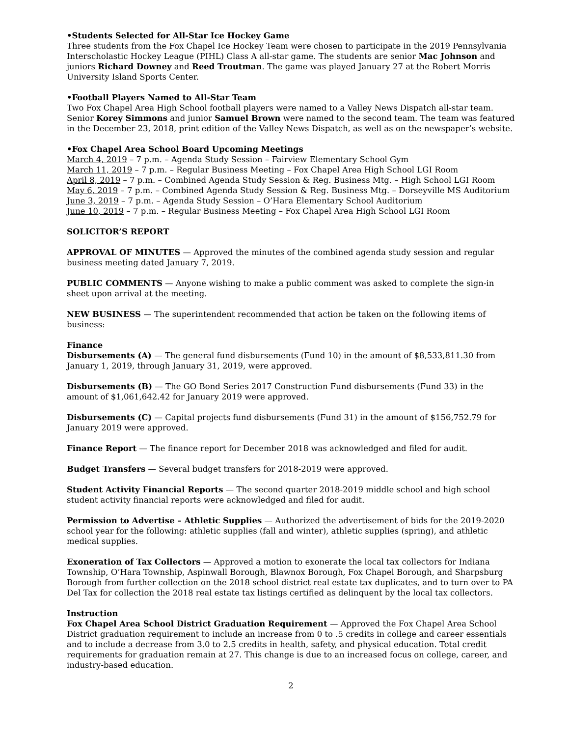•Students Selected for All-Star Ice Hockey Game
Three students from the Fox Chapel Ice Hockey Team were chosen to participate in the 2019 Pennsylvania Interscholastic Hockey League (PIHL) Class A all-star game. The students are senior Mac Johnson and juniors Richard Downey and Reed Troutman. The game was played January 27 at the Robert Morris University Island Sports Center.
•Football Players Named to All-Star Team
Two Fox Chapel Area High School football players were named to a Valley News Dispatch all-star team. Senior Korey Simmons and junior Samuel Brown were named to the second team. The team was featured in the December 23, 2018, print edition of the Valley News Dispatch, as well as on the newspaper’s website.
•Fox Chapel Area School Board Upcoming Meetings
March 4, 2019 – 7 p.m. – Agenda Study Session – Fairview Elementary School Gym
March 11, 2019 – 7 p.m. – Regular Business Meeting – Fox Chapel Area High School LGI Room
April 8, 2019 – 7 p.m. – Combined Agenda Study Session & Reg. Business Mtg. – High School LGI Room
May 6, 2019 – 7 p.m. – Combined Agenda Study Session & Reg. Business Mtg. – Dorseyville MS Auditorium
June 3, 2019 – 7 p.m. – Agenda Study Session – O’Hara Elementary School Auditorium
June 10, 2019 – 7 p.m. – Regular Business Meeting – Fox Chapel Area High School LGI Room
SOLICITOR’S REPORT
APPROVAL OF MINUTES — Approved the minutes of the combined agenda study session and regular business meeting dated January 7, 2019.
PUBLIC COMMENTS — Anyone wishing to make a public comment was asked to complete the sign-in sheet upon arrival at the meeting.
NEW BUSINESS — The superintendent recommended that action be taken on the following items of business:
Finance
Disbursements (A) — The general fund disbursements (Fund 10) in the amount of $8,533,811.30 from January 1, 2019, through January 31, 2019, were approved.
Disbursements (B) — The GO Bond Series 2017 Construction Fund disbursements (Fund 33) in the amount of $1,061,642.42 for January 2019 were approved.
Disbursements (C) — Capital projects fund disbursements (Fund 31) in the amount of $156,752.79 for January 2019 were approved.
Finance Report — The finance report for December 2018 was acknowledged and filed for audit.
Budget Transfers — Several budget transfers for 2018-2019 were approved.
Student Activity Financial Reports — The second quarter 2018-2019 middle school and high school student activity financial reports were acknowledged and filed for audit.
Permission to Advertise – Athletic Supplies — Authorized the advertisement of bids for the 2019-2020 school year for the following: athletic supplies (fall and winter), athletic supplies (spring), and athletic medical supplies.
Exoneration of Tax Collectors — Approved a motion to exonerate the local tax collectors for Indiana Township, O’Hara Township, Aspinwall Borough, Blawnox Borough, Fox Chapel Borough, and Sharpsburg Borough from further collection on the 2018 school district real estate tax duplicates, and to turn over to PA Del Tax for collection the 2018 real estate tax listings certified as delinquent by the local tax collectors.
Instruction
Fox Chapel Area School District Graduation Requirement — Approved the Fox Chapel Area School District graduation requirement to include an increase from 0 to .5 credits in college and career essentials and to include a decrease from 3.0 to 2.5 credits in health, safety, and physical education. Total credit requirements for graduation remain at 27. This change is due to an increased focus on college, career, and industry-based education.
2